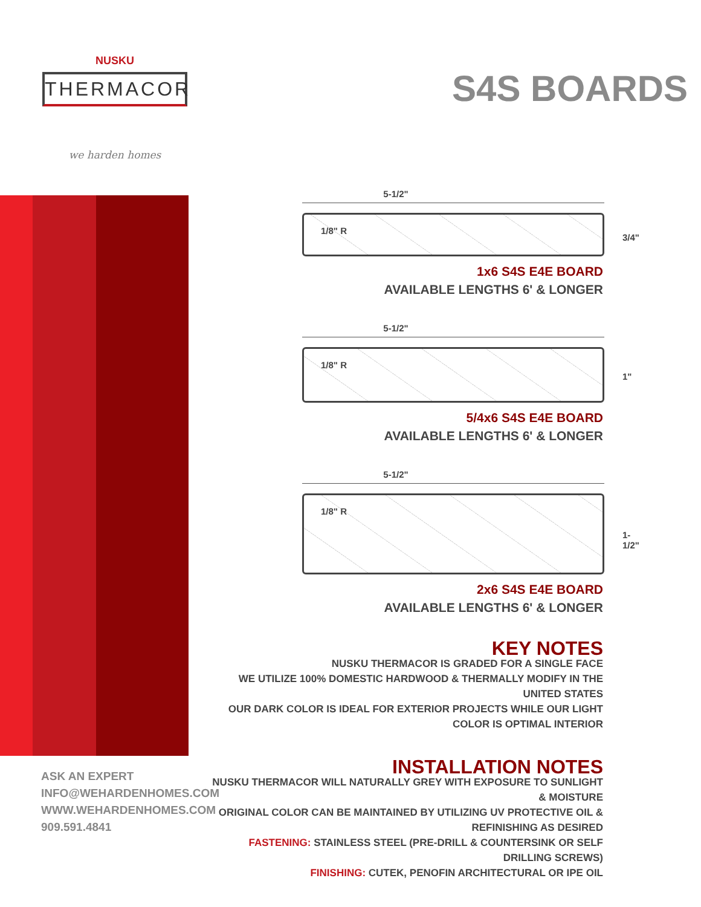NUSKU
THERMACOR
we harden homes
S4S BOARDS
5-1/2"
1/8" R
3/4"
1x6 S4S E4E BOARD
AVAILABLE LENGTHS 6' & LONGER
5-1/2"
1/8" R
1"
5/4x6 S4S E4E BOARD
AVAILABLE LENGTHS 6' & LONGER
5-1/2"
1/8" R
1-1/2"
2x6 S4S E4E BOARD
AVAILABLE LENGTHS 6' & LONGER
KEY NOTES
NUSKU THERMACOR IS GRADED FOR A SINGLE FACE
WE UTILIZE 100% DOMESTIC HARDWOOD & THERMALLY MODIFY IN THE UNITED STATES
OUR DARK COLOR IS IDEAL FOR EXTERIOR PROJECTS WHILE OUR LIGHT COLOR IS OPTIMAL INTERIOR
INSTALLATION NOTES
NUSKU THERMACOR WILL NATURALLY GREY WITH EXPOSURE TO SUNLIGHT & MOISTURE
ORIGINAL COLOR CAN BE MAINTAINED BY UTILIZING UV PROTECTIVE OIL & REFINISHING AS DESIRED
FASTENING: STAINLESS STEEL (PRE-DRILL & COUNTERSINK OR SELF DRILLING SCREWS)
FINISHING: CUTEK, PENOFIN ARCHITECTURAL OR IPE OIL
ASK AN EXPERT
INFO@WEHARDENHOMES.COM
WWW.WEHARDENHOMES.COM
909.591.4841